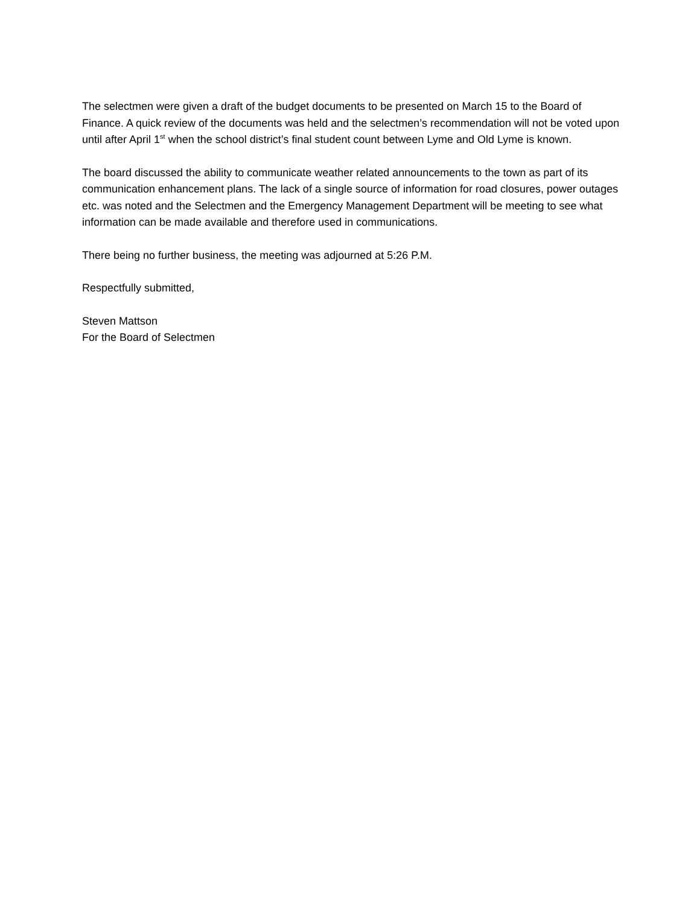The selectmen were given a draft of the budget documents to be presented on March 15 to the Board of Finance. A quick review of the documents was held and the selectmen’s recommendation will not be voted upon until after April 1<sup>st</sup> when the school district’s final student count between Lyme and Old Lyme is known.
The board discussed the ability to communicate weather related announcements to the town as part of its communication enhancement plans. The lack of a single source of information for road closures, power outages etc. was noted and the Selectmen and the Emergency Management Department will be meeting to see what information can be made available and therefore used in communications.
There being no further business, the meeting was adjourned at 5:26 P.M.
Respectfully submitted,
Steven Mattson
For the Board of Selectmen